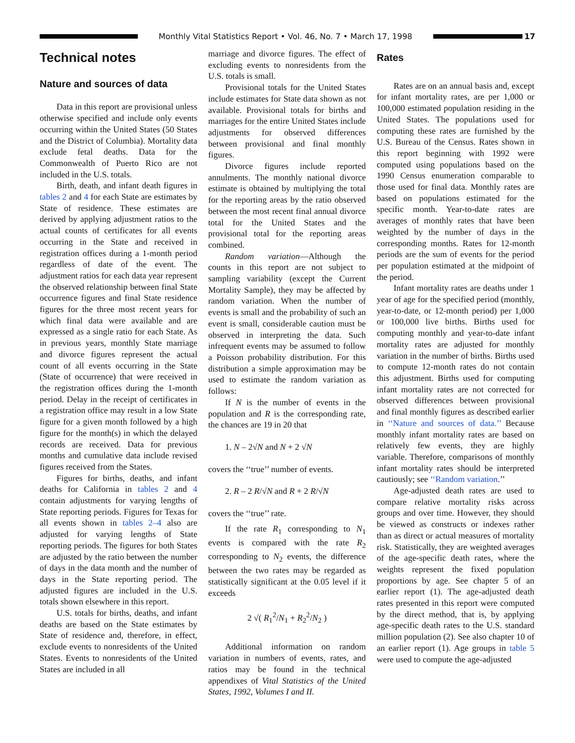Monthly Vital Statistics Report • Vol. 46, No. 7 • March 17, 1998
17
Technical notes
Nature and sources of data
Data in this report are provisional unless otherwise specified and include only events occurring within the United States (50 States and the District of Columbia). Mortality data exclude fetal deaths. Data for the Commonwealth of Puerto Rico are not included in the U.S. totals.
Birth, death, and infant death figures in tables 2 and 4 for each State are estimates by State of residence. These estimates are derived by applying adjustment ratios to the actual counts of certificates for all events occurring in the State and received in registration offices during a 1-month period regardless of date of the event. The adjustment ratios for each data year represent the observed relationship between final State occurrence figures and final State residence figures for the three most recent years for which final data were available and are expressed as a single ratio for each State. As in previous years, monthly State marriage and divorce figures represent the actual count of all events occurring in the State (State of occurrence) that were received in the registration offices during the 1-month period. Delay in the receipt of certificates in a registration office may result in a low State figure for a given month followed by a high figure for the month(s) in which the delayed records are received. Data for previous months and cumulative data include revised figures received from the States.
Figures for births, deaths, and infant deaths for California in tables 2 and 4 contain adjustments for varying lengths of State reporting periods. Figures for Texas for all events shown in tables 2–4 also are adjusted for varying lengths of State reporting periods. The figures for both States are adjusted by the ratio between the number of days in the data month and the number of days in the State reporting period. The adjusted figures are included in the U.S. totals shown elsewhere in this report.
U.S. totals for births, deaths, and infant deaths are based on the State estimates by State of residence and, therefore, in effect, exclude events to nonresidents of the United States. Events to nonresidents of the United States are included in all
marriage and divorce figures. The effect of excluding events to nonresidents from the U.S. totals is small.
Provisional totals for the United States include estimates for State data shown as not available. Provisional totals for births and marriages for the entire United States include adjustments for observed differences between provisional and final monthly figures.
Divorce figures include reported annulments. The monthly national divorce estimate is obtained by multiplying the total for the reporting areas by the ratio observed between the most recent final annual divorce total for the United States and the provisional total for the reporting areas combined.
Random variation—Although the counts in this report are not subject to sampling variability (except the Current Mortality Sample), they may be affected by random variation. When the number of events is small and the probability of such an event is small, considerable caution must be observed in interpreting the data. Such infrequent events may be assumed to follow a Poisson probability distribution. For this distribution a simple approximation may be used to estimate the random variation as follows:
If N is the number of events in the population and R is the corresponding rate, the chances are 19 in 20 that
1. N – 2√N and N + 2 √N
covers the ‘‘true’’ number of events.
2. R – 2 R/√N and R + 2 R/√N
covers the ‘‘true’’ rate.
If the rate R<sub>1</sub> corresponding to N<sub>1</sub> events is compared with the rate R<sub>2</sub> corresponding to N<sub>2</sub> events, the difference between the two rates may be regarded as statistically significant at the 0.05 level if it exceeds
2 √( R<sub>1</sub><sup>2</sup>/N<sub>1</sub> + R<sub>2</sub><sup>2</sup>/N<sub>2</sub> )
Additional information on random variation in numbers of events, rates, and ratios may be found in the technical appendixes of Vital Statistics of the United States, 1992, Volumes I and II.
Rates
Rates are on an annual basis and, except for infant mortality rates, are per 1,000 or 100,000 estimated population residing in the United States. The populations used for computing these rates are furnished by the U.S. Bureau of the Census. Rates shown in this report beginning with 1992 were computed using populations based on the 1990 Census enumeration comparable to those used for final data. Monthly rates are based on populations estimated for the specific month. Year-to-date rates are averages of monthly rates that have been weighted by the number of days in the corresponding months. Rates for 12-month periods are the sum of events for the period per population estimated at the midpoint of the period.
Infant mortality rates are deaths under 1 year of age for the specified period (monthly, year-to-date, or 12-month period) per 1,000 or 100,000 live births. Births used for computing monthly and year-to-date infant mortality rates are adjusted for monthly variation in the number of births. Births used to compute 12-month rates do not contain this adjustment. Births used for computing infant mortality rates are not corrected for observed differences between provisional and final monthly figures as described earlier in ‘‘Nature and sources of data.’’ Because monthly infant mortality rates are based on relatively few events, they are highly variable. Therefore, comparisons of monthly infant mortality rates should be interpreted cautiously; see ‘‘Random variation.’’
Age-adjusted death rates are used to compare relative mortality risks across groups and over time. However, they should be viewed as constructs or indexes rather than as direct or actual measures of mortality risk. Statistically, they are weighted averages of the age-specific death rates, where the weights represent the fixed population proportions by age. See chapter 5 of an earlier report (1). The age-adjusted death rates presented in this report were computed by the direct method, that is, by applying age-specific death rates to the U.S. standard million population (2). See also chapter 10 of an earlier report (1). Age groups in table 5 were used to compute the age-adjusted